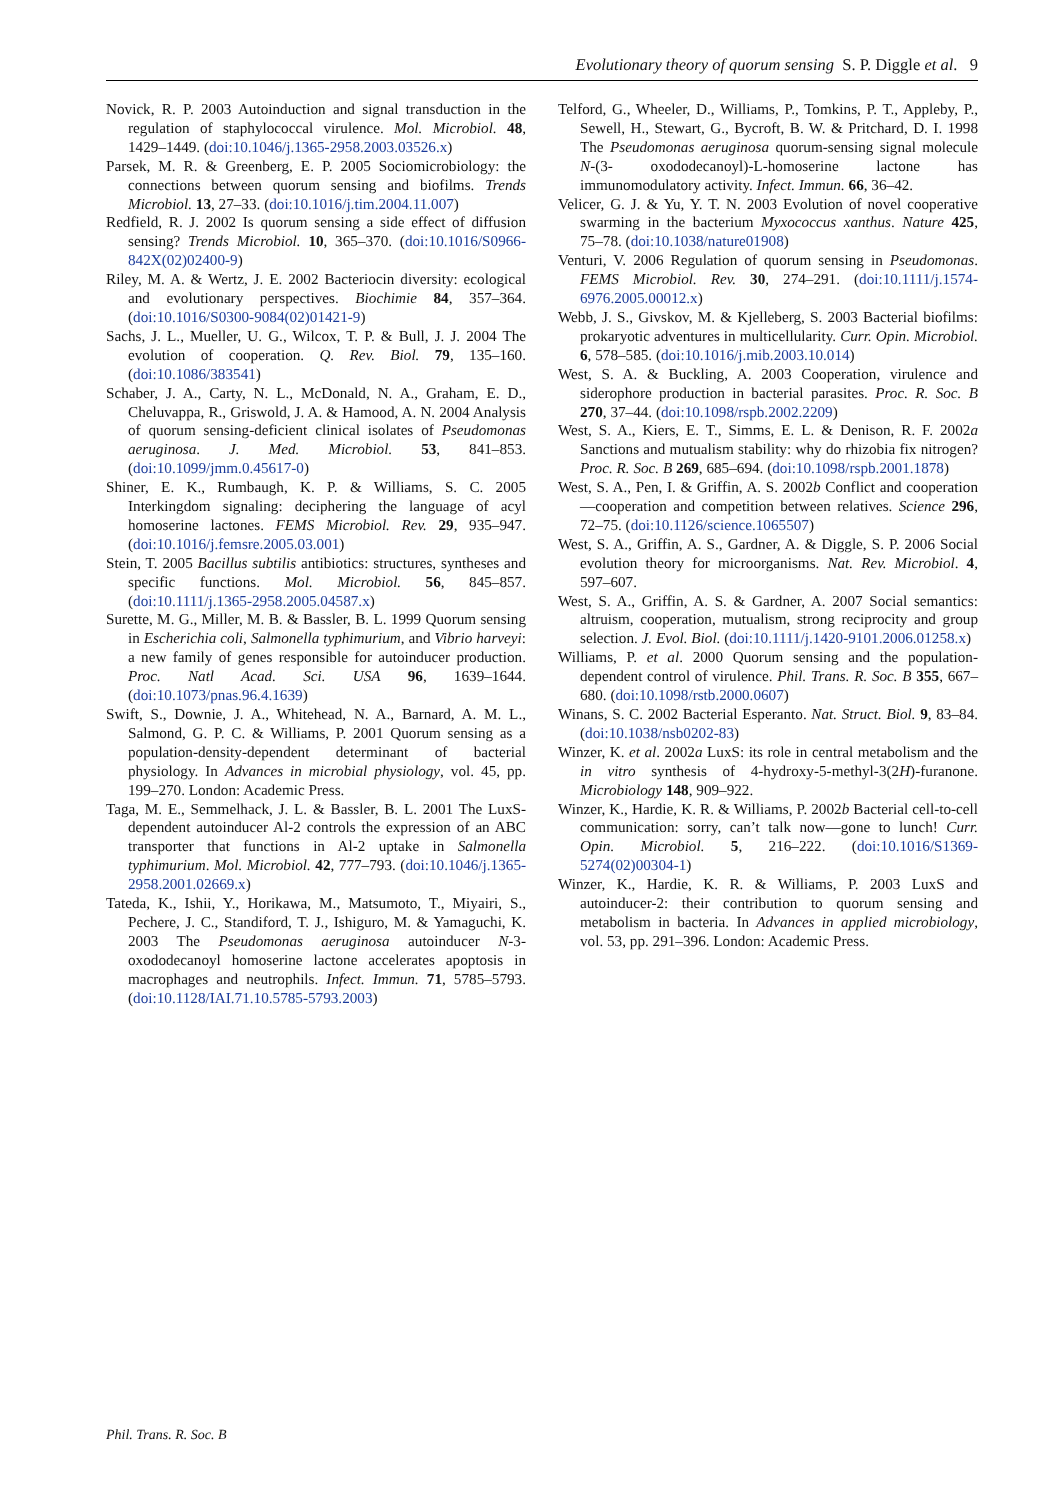Evolutionary theory of quorum sensing S. P. Diggle et al. 9
Novick, R. P. 2003 Autoinduction and signal transduction in the regulation of staphylococcal virulence. Mol. Microbiol. 48, 1429–1449. (doi:10.1046/j.1365-2958.2003.03526.x)
Parsek, M. R. & Greenberg, E. P. 2005 Sociomicrobiology: the connections between quorum sensing and biofilms. Trends Microbiol. 13, 27–33. (doi:10.1016/j.tim.2004.11.007)
Redfield, R. J. 2002 Is quorum sensing a side effect of diffusion sensing? Trends Microbiol. 10, 365–370. (doi:10.1016/S0966-842X(02)02400-9)
Riley, M. A. & Wertz, J. E. 2002 Bacteriocin diversity: ecological and evolutionary perspectives. Biochimie 84, 357–364. (doi:10.1016/S0300-9084(02)01421-9)
Sachs, J. L., Mueller, U. G., Wilcox, T. P. & Bull, J. J. 2004 The evolution of cooperation. Q. Rev. Biol. 79, 135–160. (doi:10.1086/383541)
Schaber, J. A., Carty, N. L., McDonald, N. A., Graham, E. D., Cheluvappa, R., Griswold, J. A. & Hamood, A. N. 2004 Analysis of quorum sensing-deficient clinical isolates of Pseudomonas aeruginosa. J. Med. Microbiol. 53, 841–853. (doi:10.1099/jmm.0.45617-0)
Shiner, E. K., Rumbaugh, K. P. & Williams, S. C. 2005 Interkingdom signaling: deciphering the language of acyl homoserine lactones. FEMS Microbiol. Rev. 29, 935–947. (doi:10.1016/j.femsre.2005.03.001)
Stein, T. 2005 Bacillus subtilis antibiotics: structures, syntheses and specific functions. Mol. Microbiol. 56, 845–857. (doi:10.1111/j.1365-2958.2005.04587.x)
Surette, M. G., Miller, M. B. & Bassler, B. L. 1999 Quorum sensing in Escherichia coli, Salmonella typhimurium, and Vibrio harveyi: a new family of genes responsible for autoinducer production. Proc. Natl Acad. Sci. USA 96, 1639–1644. (doi:10.1073/pnas.96.4.1639)
Swift, S., Downie, J. A., Whitehead, N. A., Barnard, A. M. L., Salmond, G. P. C. & Williams, P. 2001 Quorum sensing as a population-density-dependent determinant of bacterial physiology. In Advances in microbial physiology, vol. 45, pp. 199–270. London: Academic Press.
Taga, M. E., Semmelhack, J. L. & Bassler, B. L. 2001 The LuxS-dependent autoinducer Al-2 controls the expression of an ABC transporter that functions in Al-2 uptake in Salmonella typhimurium. Mol. Microbiol. 42, 777–793. (doi:10.1046/j.1365-2958.2001.02669.x)
Tateda, K., Ishii, Y., Horikawa, M., Matsumoto, T., Miyairi, S., Pechere, J. C., Standiford, T. J., Ishiguro, M. & Yamaguchi, K. 2003 The Pseudomonas aeruginosa autoinducer N-3-oxododecanoyl homoserine lactone accelerates apoptosis in macrophages and neutrophils. Infect. Immun. 71, 5785–5793. (doi:10.1128/IAI.71.10.5785-5793.2003)
Telford, G., Wheeler, D., Williams, P., Tomkins, P. T., Appleby, P., Sewell, H., Stewart, G., Bycroft, B. W. & Pritchard, D. I. 1998 The Pseudomonas aeruginosa quorum-sensing signal molecule N-(3- oxododecanoyl)-L-homoserine lactone has immunomodulatory activity. Infect. Immun. 66, 36–42.
Velicer, G. J. & Yu, Y. T. N. 2003 Evolution of novel cooperative swarming in the bacterium Myxococcus xanthus. Nature 425, 75–78. (doi:10.1038/nature01908)
Venturi, V. 2006 Regulation of quorum sensing in Pseudomonas. FEMS Microbiol. Rev. 30, 274–291. (doi:10.1111/j.1574-6976.2005.00012.x)
Webb, J. S., Givskov, M. & Kjelleberg, S. 2003 Bacterial biofilms: prokaryotic adventures in multicellularity. Curr. Opin. Microbiol. 6, 578–585. (doi:10.1016/j.mib.2003.10.014)
West, S. A. & Buckling, A. 2003 Cooperation, virulence and siderophore production in bacterial parasites. Proc. R. Soc. B 270, 37–44. (doi:10.1098/rspb.2002.2209)
West, S. A., Kiers, E. T., Simms, E. L. & Denison, R. F. 2002a Sanctions and mutualism stability: why do rhizobia fix nitrogen? Proc. R. Soc. B 269, 685–694. (doi:10.1098/rspb.2001.1878)
West, S. A., Pen, I. & Griffin, A. S. 2002b Conflict and cooperation—cooperation and competition between relatives. Science 296, 72–75. (doi:10.1126/science.1065507)
West, S. A., Griffin, A. S., Gardner, A. & Diggle, S. P. 2006 Social evolution theory for microorganisms. Nat. Rev. Microbiol. 4, 597–607.
West, S. A., Griffin, A. S. & Gardner, A. 2007 Social semantics: altruism, cooperation, mutualism, strong reciprocity and group selection. J. Evol. Biol. (doi:10.1111/j.1420-9101.2006.01258.x)
Williams, P. et al. 2000 Quorum sensing and the population-dependent control of virulence. Phil. Trans. R. Soc. B 355, 667–680. (doi:10.1098/rstb.2000.0607)
Winans, S. C. 2002 Bacterial Esperanto. Nat. Struct. Biol. 9, 83–84. (doi:10.1038/nsb0202-83)
Winzer, K. et al. 2002a LuxS: its role in central metabolism and the in vitro synthesis of 4-hydroxy-5-methyl-3(2H)-furanone. Microbiology 148, 909–922.
Winzer, K., Hardie, K. R. & Williams, P. 2002b Bacterial cell-to-cell communication: sorry, can’t talk now—gone to lunch! Curr. Opin. Microbiol. 5, 216–222. (doi:10.1016/S1369-5274(02)00304-1)
Winzer, K., Hardie, K. R. & Williams, P. 2003 LuxS and autoinducer-2: their contribution to quorum sensing and metabolism in bacteria. In Advances in applied microbiology, vol. 53, pp. 291–396. London: Academic Press.
Phil. Trans. R. Soc. B